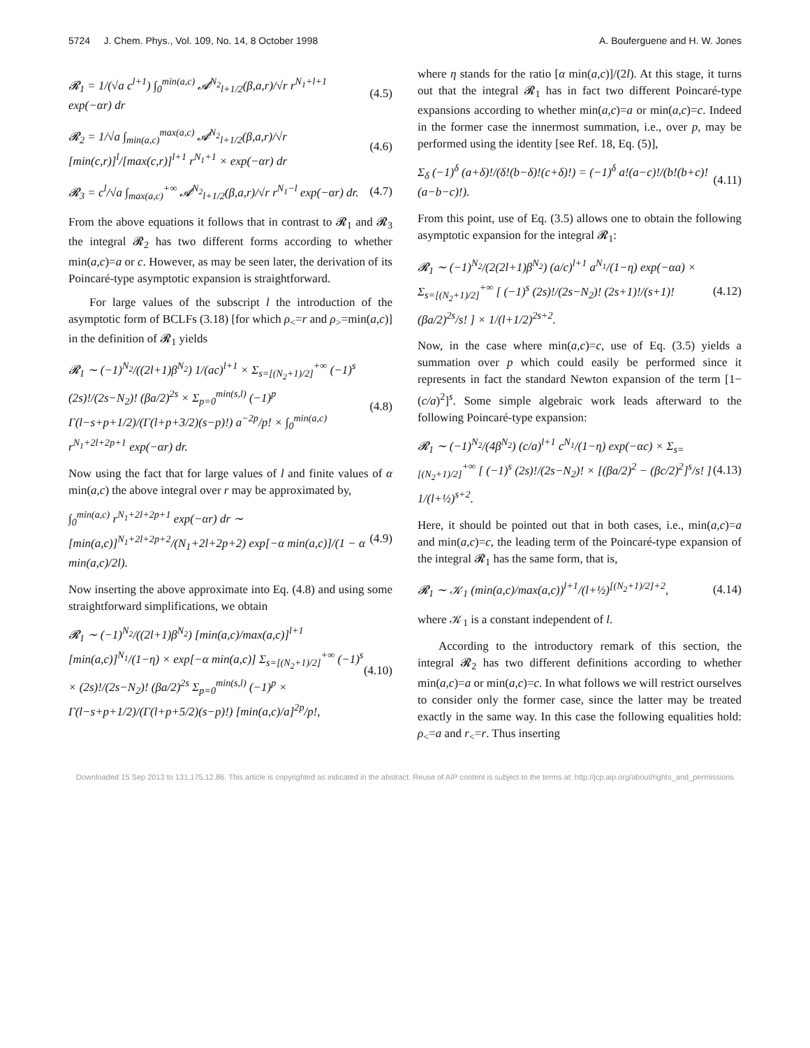5724 J. Chem. Phys., Vol. 109, No. 14, 8 October 1998 A. Bouferguene and H. W. Jones
𝓡<sub>1</sub> = 1/(√a c<sup>l+1</sup>) ∫<sub>0</sub><sup>min(a,c)</sup> 𝓐<sup>N<sub>2</sub></sup><sub>l+1/2</sub>(β,a,r)/√r r<sup>N<sub>1</sub>+l+1</sup> exp(−αr) dr (4.5)
𝓡<sub>2</sub> = 1/√a ∫<sub>min(a,c)</sub><sup>max(a,c)</sup> 𝓐<sup>N<sub>2</sub></sup><sub>l+1/2</sub>(β,a,r)/√r [min(c,r)]<sup>l</sup>/[max(c,r)]<sup>l+1</sup> r<sup>N<sub>1</sub>+1</sup> × exp(−αr) dr (4.6)
𝓡<sub>3</sub> = c<sup>l</sup>/√a ∫<sub>max(a,c)</sub><sup>+∞</sup> 𝓐<sup>N<sub>2</sub></sup><sub>l+1/2</sub>(β,a,r)/√r r<sup>N<sub>1</sub>−l</sup> exp(−αr) dr. (4.7)
From the above equations it follows that in contrast to 𝓡<sub>1</sub> and 𝓡<sub>3</sub> the integral 𝓡<sub>2</sub> has two different forms according to whether min(a,c)=a or c. However, as may be seen later, the derivation of its Poincaré-type asymptotic expansion is straightforward.
For large values of the subscript l the introduction of the asymptotic form of BCLFs (3.18) [for which ρ<sub><</sub>=r and ρ<sub>></sub>=min(a,c)] in the definition of 𝓡<sub>1</sub> yields
𝓡<sub>1</sub> ∼ (−1)<sup>N<sub>2</sub></sup>/((2l+1)β<sup>N<sub>2</sub></sup>) 1/(ac)<sup>l+1</sup> × Σ<sub>s=[(N<sub>2</sub>+1)/2]</sub><sup>+∞</sup> (−1)<sup>s</sup> (2s)!/(2s−N<sub>2</sub>)! (βa/2)<sup>2s</sup> × Σ<sub>p=0</sub><sup>min(s,l)</sup> (−1)<sup>p</sup> Γ(l−s+p+1/2)/(Γ(l+p+3/2)(s−p)!) a<sup>−2p</sup>/p! × ∫<sub>0</sub><sup>min(a,c)</sup> r<sup>N<sub>1</sub>+2l+2p+1</sup> exp(−αr) dr. (4.8)
Now using the fact that for large values of l and finite values of α min(a,c) the above integral over r may be approximated by,
∫<sub>0</sub><sup>min(a,c)</sup> r<sup>N<sub>1</sub>+2l+2p+1</sup> exp(−αr) dr ∼ [min(a,c)]<sup>N<sub>1</sub>+2l+2p+2</sup>/(N<sub>1</sub>+2l+2p+2) exp[−α min(a,c)]/(1 − α min(a,c)/2l). (4.9)
Now inserting the above approximate into Eq. (4.8) and using some straightforward simplifications, we obtain
𝓡<sub>1</sub> ∼ (−1)<sup>N<sub>2</sub></sup>/((2l+1)β<sup>N<sub>2</sub></sup>) [min(a,c)/max(a,c)]<sup>l+1</sup> [min(a,c)]<sup>N<sub>1</sub></sup>/(1−η) × exp[−α min(a,c)] Σ<sub>s=[(N<sub>2</sub>+1)/2]</sub><sup>+∞</sup> (−1)<sup>s</sup> × (2s)!/(2s−N<sub>2</sub>)! (βa/2)<sup>2s</sup> Σ<sub>p=0</sub><sup>min(s,l)</sup> (−1)<sup>p</sup> × Γ(l−s+p+1/2)/(Γ(l+p+5/2)(s−p)!) [min(a,c)/a]<sup>2p</sup>/p!, (4.10)
where η stands for the ratio [α min(a,c)]/(2l). At this stage, it turns out that the integral 𝓡<sub>1</sub> has in fact two different Poincaré-type expansions according to whether min(a,c)=a or min(a,c)=c. Indeed in the former case the innermost summation, i.e., over p, may be performed using the identity [see Ref. 18, Eq. (5)],
Σ<sub>δ</sub> (−1)<sup>δ</sup> (a+δ)!/(δ!(b−δ)!(c+δ)!) = (−1)<sup>δ</sup> a!(a−c)!/(b!(b+c)!(a−b−c)!). (4.11)
From this point, use of Eq. (3.5) allows one to obtain the following asymptotic expansion for the integral 𝓡<sub>1</sub>:
𝓡<sub>1</sub> ∼ (−1)<sup>N<sub>2</sub></sup>/(2(2l+1)β<sup>N<sub>2</sub></sup>) (a/c)<sup>l+1</sup> a<sup>N<sub>1</sub></sup>/(1−η) exp(−αa) × Σ<sub>s=[(N<sub>2</sub>+1)/2]</sub><sup>+∞</sup> [ (−1)<sup>s</sup> (2s)!/(2s−N<sub>2</sub>)! (2s+1)!/(s+1)! (βa/2)<sup>2s</sup>/s! ] × 1/(l+1/2)<sup>2s+2</sup>. (4.12)
Now, in the case where min(a,c)=c, use of Eq. (3.5) yields a summation over p which could easily be performed since it represents in fact the standard Newton expansion of the term [1−(c/a)<sup>2</sup>]<sup>s</sup>. Some simple algebraic work leads afterward to the following Poincaré-type expansion:
𝓡<sub>1</sub> ∼ (−1)<sup>N<sub>2</sub></sup>/(4β<sup>N<sub>2</sub></sup>) (c/a)<sup>l+1</sup> c<sup>N<sub>1</sub></sup>/(1−η) exp(−αc) × Σ<sub>s=[(N<sub>2</sub>+1)/2]</sub><sup>+∞</sup> [ (−1)<sup>s</sup> (2s)!/(2s−N<sub>2</sub>)! × [(βa/2)<sup>2</sup> − (βc/2)<sup>2</sup>]<sup>s</sup>/s! ] 1/(l+½)<sup>s+2</sup>. (4.13)
Here, it should be pointed out that in both cases, i.e., min(a,c)=a and min(a,c)=c, the leading term of the Poincaré-type expansion of the integral 𝓡<sub>1</sub> has the same form, that is,
𝓡<sub>1</sub> ∼ 𝒦<sub>1</sub> (min(a,c)/max(a,c))<sup>l+1</sup>/(l+½)<sup>[(N<sub>2</sub>+1)/2]+2</sup>, (4.14)
where 𝒦<sub>1</sub> is a constant independent of l.
According to the introductory remark of this section, the integral 𝓡<sub>2</sub> has two different definitions according to whether min(a,c)=a or min(a,c)=c. In what follows we will restrict ourselves to consider only the former case, since the latter may be treated exactly in the same way. In this case the following equalities hold: ρ<sub><</sub>=a and r<sub><</sub>=r. Thus inserting
Downloaded 15 Sep 2013 to 131.175.12.86. This article is copyrighted as indicated in the abstract. Reuse of AIP content is subject to the terms at: http://jcp.aip.org/about/rights_and_permissions